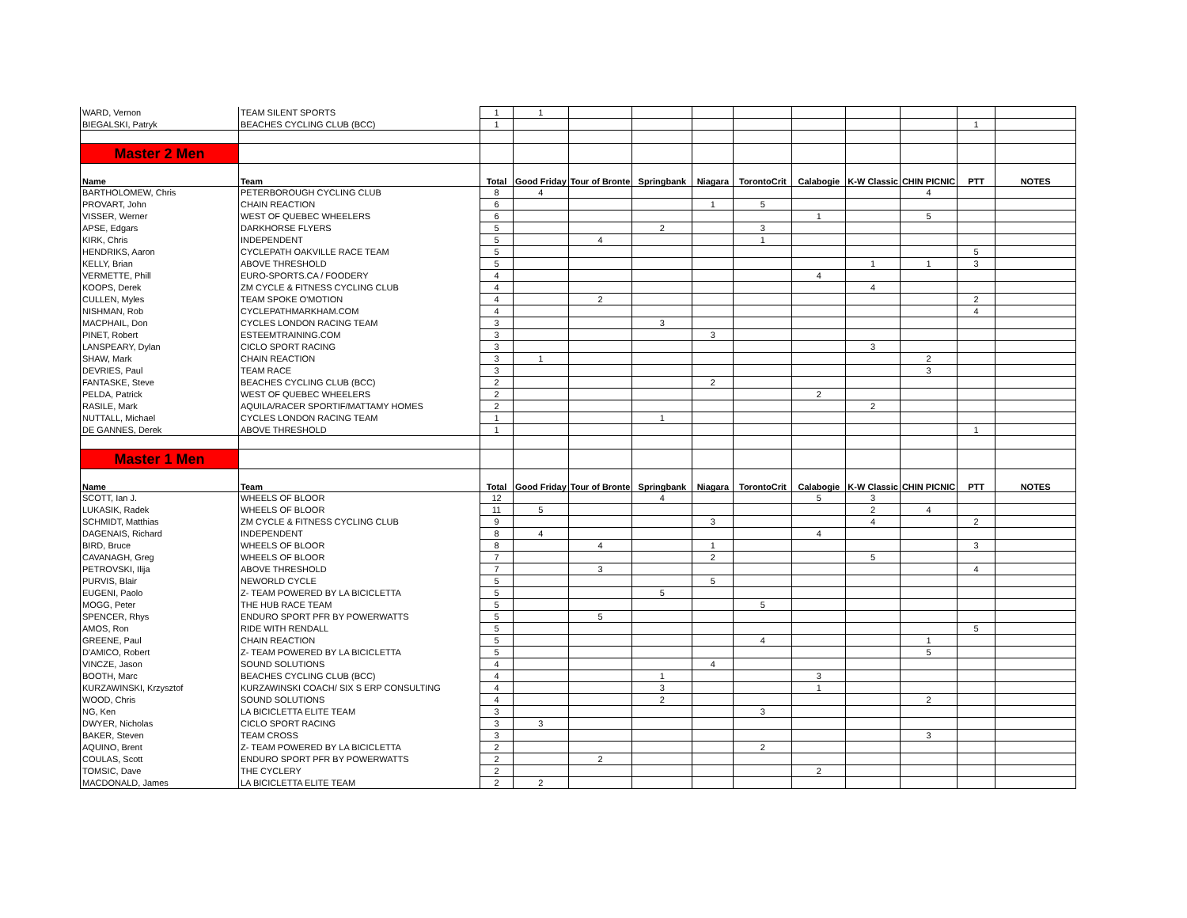| WARD, Vernon | TEAM SILENT SPORTS | 1 | 1 | | | | | | | | | |
| BIEGALSKI, Patryk | BEACHES CYCLING CLUB (BCC) | 1 | | | | | | | | | 1 | |
| Master 2 Men | | | | | | | | | | | | |
| Name | Team | Total | Good Friday | Tour of Bronte | Springbank | Niagara | TorontoCrit | Calabogie | K-W Classic | CHIN PICNIC | PTT | NOTES |
| BARTHOLOMEW, Chris | PETERBOROUGH CYCLING CLUB | 8 | 4 | | | | | | | 4 | | |
| PROVART, John | CHAIN REACTION | 6 | | | | 1 | 5 | | | | | |
| VISSER, Werner | WEST OF QUEBEC WHEELERS | 6 | | | | | | 1 | | 5 | | |
| APSE, Edgars | DARKHORSE FLYERS | 5 | | | 2 | | 3 | | | | | |
| KIRK, Chris | INDEPENDENT | 5 | | 4 | | | 1 | | | | | |
| HENDRIKS, Aaron | CYCLEPATH OAKVILLE RACE TEAM | 5 | | | | | | | | | 5 | |
| KELLY, Brian | ABOVE THRESHOLD | 5 | | | | | | | 1 | 1 | 3 | |
| VERMETTE, Phill | EURO-SPORTS.CA / FOODERY | 4 | | | | | | 4 | | | | |
| KOOPS, Derek | ZM CYCLE & FITNESS CYCLING CLUB | 4 | | | | | | | 4 | | | |
| CULLEN, Myles | TEAM SPOKE O'MOTION | 4 | | 2 | | | | | | | 2 | |
| NISHMAN, Rob | CYCLEPATHMARKHAM.COM | 4 | | | | | | | | | 4 | |
| MACPHAIL, Don | CYCLES LONDON RACING TEAM | 3 | | | 3 | | | | | | | |
| PINET, Robert | ESTEEMTRAINING.COM | 3 | | | | 3 | | | | | | |
| LANSPEARY, Dylan | CICLO SPORT RACING | 3 | | | | | | | 3 | | | |
| SHAW, Mark | CHAIN REACTION | 3 | 1 | | | | | | | 2 | | |
| DEVRIES, Paul | TEAM RACE | 3 | | | | | | | | 3 | | |
| FANTASKE, Steve | BEACHES CYCLING CLUB (BCC) | 2 | | | | 2 | | | | | | |
| PELDA, Patrick | WEST OF QUEBEC WHEELERS | 2 | | | | | | 2 | | | | |
| RASILE, Mark | AQUILA/RACER SPORTIF/MATTAMY HOMES | 2 | | | | | | | 2 | | | |
| NUTTALL, Michael | CYCLES LONDON RACING TEAM | 1 | | | 1 | | | | | | | |
| DE GANNES, Derek | ABOVE THRESHOLD | 1 | | | | | | | | | 1 | |
| Master 1 Men | | | | | | | | | | | | |
| Name | Team | Total | Good Friday | Tour of Bronte | Springbank | Niagara | TorontoCrit | Calabogie | K-W Classic | CHIN PICNIC | PTT | NOTES |
| SCOTT, Ian J. | WHEELS OF BLOOR | 12 | | | 4 | | | 5 | 3 | | | |
| LUKASIK, Radek | WHEELS OF BLOOR | 11 | 5 | | | | | | 2 | 4 | | |
| SCHMIDT, Matthias | ZM CYCLE & FITNESS CYCLING CLUB | 9 | | | | 3 | | | 4 | | 2 | |
| DAGENAIS, Richard | INDEPENDENT | 8 | 4 | | | | | 4 | | | | |
| BIRD, Bruce | WHEELS OF BLOOR | 8 | | 4 | | 1 | | | | | 3 | |
| CAVANAGH, Greg | WHEELS OF BLOOR | 7 | | | | 2 | | | 5 | | | |
| PETROVSKI, Ilija | ABOVE THRESHOLD | 7 | | 3 | | | | | | | 4 | |
| PURVIS, Blair | NEWORLD CYCLE | 5 | | | | 5 | | | | | | |
| EUGENI, Paolo | Z- TEAM POWERED BY LA BICICLETTA | 5 | | | 5 | | | | | | | |
| MOGG, Peter | THE HUB RACE TEAM | 5 | | | | | 5 | | | | | |
| SPENCER, Rhys | ENDURO SPORT PFR BY POWERWATTS | 5 | | 5 | | | | | | | | |
| AMOS, Ron | RIDE WITH RENDALL | 5 | | | | | | | | | 5 | |
| GREENE, Paul | CHAIN REACTION | 5 | | | | | 4 | | | 1 | | |
| D'AMICO, Robert | Z- TEAM POWERED BY LA BICICLETTA | 5 | | | | | | | | 5 | | |
| VINCZE, Jason | SOUND SOLUTIONS | 4 | | | | 4 | | | | | | |
| BOOTH, Marc | BEACHES CYCLING CLUB (BCC) | 4 | | | 1 | | | 3 | | | | |
| KURZAWINSKI, Krzysztof | KURZAWINSKI COACH/ SIX S ERP CONSULTING | 4 | | | 3 | | | 1 | | | | |
| WOOD, Chris | SOUND SOLUTIONS | 4 | | | 2 | | | | | 2 | | |
| NG, Ken | LA BICICLETTA ELITE TEAM | 3 | | | | | 3 | | | | | |
| DWYER, Nicholas | CICLO SPORT RACING | 3 | 3 | | | | | | | | | |
| BAKER, Steven | TEAM CROSS | 3 | | | | | | | | 3 | | |
| AQUINO, Brent | Z- TEAM POWERED BY LA BICICLETTA | 2 | | | | | 2 | | | | | |
| COULAS, Scott | ENDURO SPORT PFR BY POWERWATTS | 2 | | 2 | | | | | | | | |
| TOMSIC, Dave | THE CYCLERY | 2 | | | | | | 2 | | | | |
| MACDONALD, James | LA BICICLETTA ELITE TEAM | 2 | 2 | | | | | | | | | |